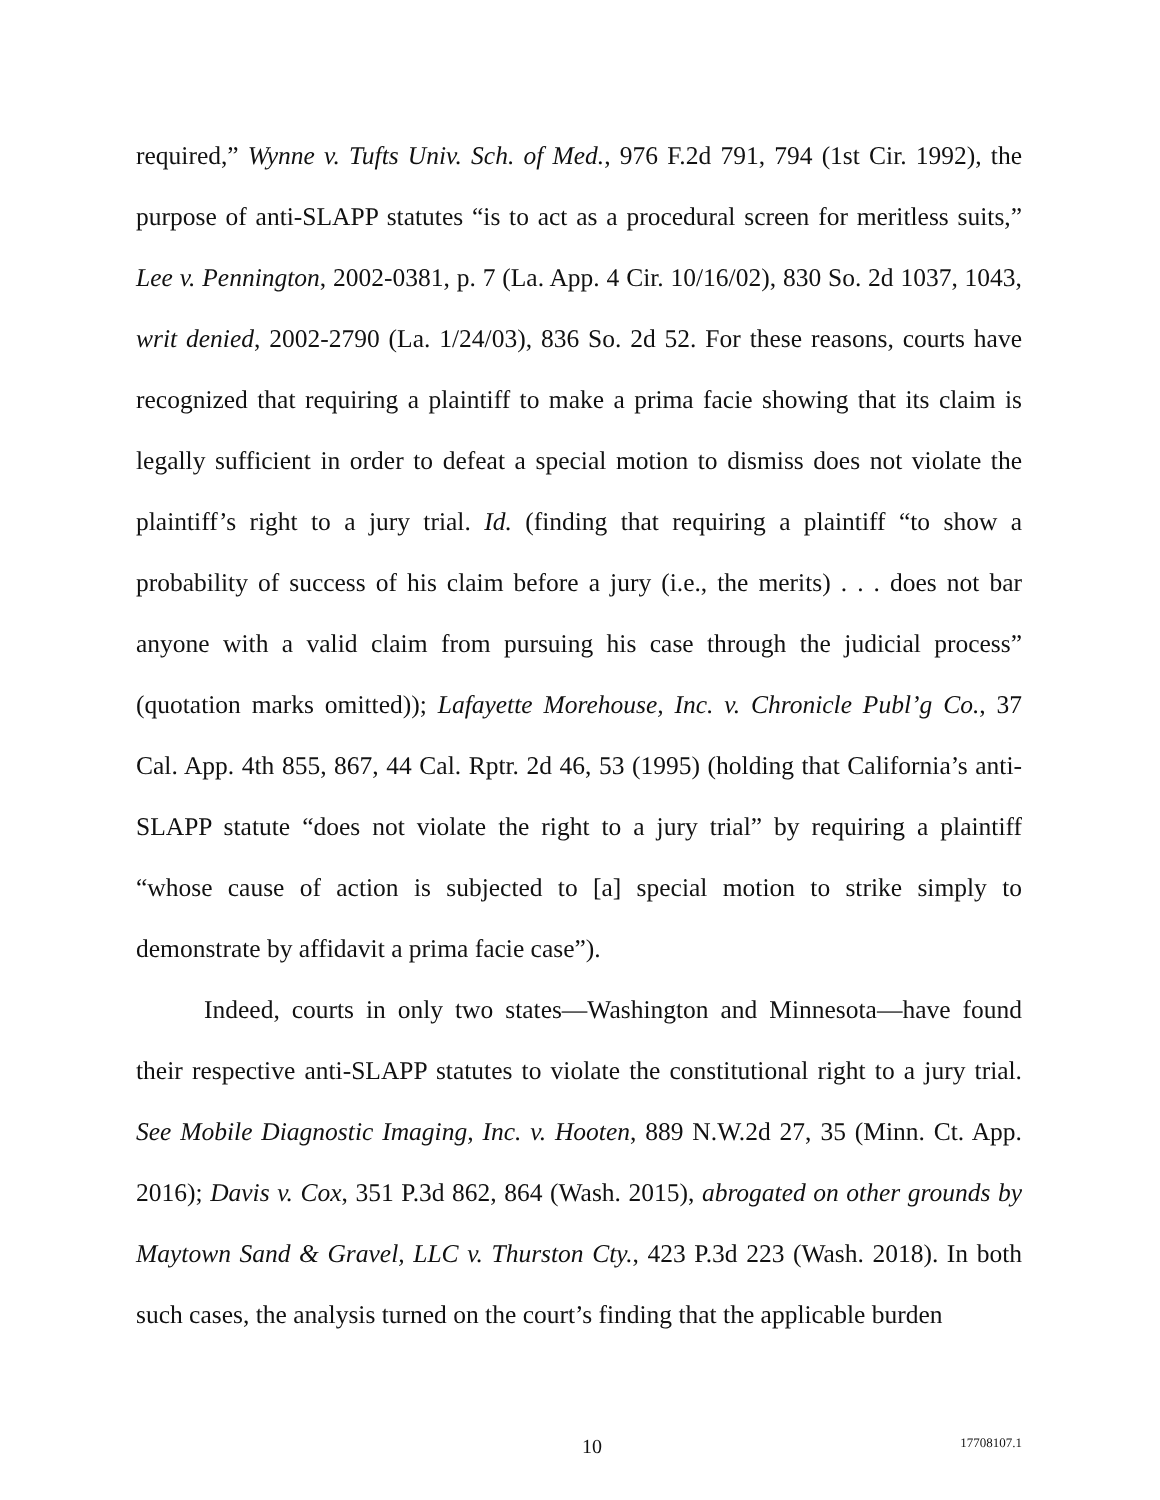required,” Wynne v. Tufts Univ. Sch. of Med., 976 F.2d 791, 794 (1st Cir. 1992), the purpose of anti-SLAPP statutes “is to act as a procedural screen for meritless suits,” Lee v. Pennington, 2002-0381, p. 7 (La. App. 4 Cir. 10/16/02), 830 So. 2d 1037, 1043, writ denied, 2002-2790 (La. 1/24/03), 836 So. 2d 52. For these reasons, courts have recognized that requiring a plaintiff to make a prima facie showing that its claim is legally sufficient in order to defeat a special motion to dismiss does not violate the plaintiff’s right to a jury trial. Id. (finding that requiring a plaintiff “to show a probability of success of his claim before a jury (i.e., the merits) . . . does not bar anyone with a valid claim from pursuing his case through the judicial process” (quotation marks omitted)); Lafayette Morehouse, Inc. v. Chronicle Publ’g Co., 37 Cal. App. 4th 855, 867, 44 Cal. Rptr. 2d 46, 53 (1995) (holding that California’s anti-SLAPP statute “does not violate the right to a jury trial” by requiring a plaintiff “whose cause of action is subjected to [a] special motion to strike simply to demonstrate by affidavit a prima facie case”).
Indeed, courts in only two states—Washington and Minnesota—have found their respective anti-SLAPP statutes to violate the constitutional right to a jury trial. See Mobile Diagnostic Imaging, Inc. v. Hooten, 889 N.W.2d 27, 35 (Minn. Ct. App. 2016); Davis v. Cox, 351 P.3d 862, 864 (Wash. 2015), abrogated on other grounds by Maytown Sand & Gravel, LLC v. Thurston Cty., 423 P.3d 223 (Wash. 2018). In both such cases, the analysis turned on the court’s finding that the applicable burden
10 17708107.1